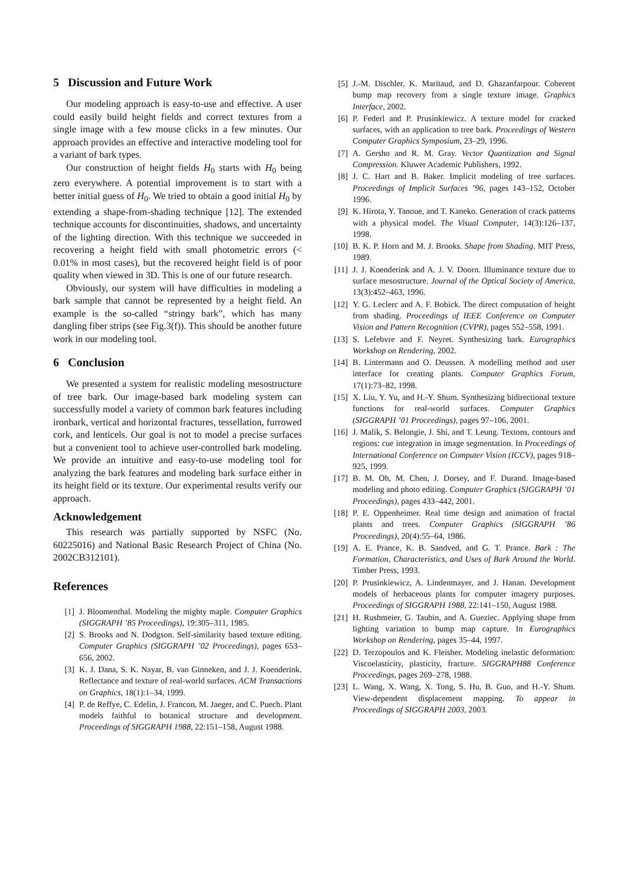5 Discussion and Future Work
Our modeling approach is easy-to-use and effective. A user could easily build height fields and correct textures from a single image with a few mouse clicks in a few minutes. Our approach provides an effective and interactive modeling tool for a variant of bark types.
Our construction of height fields H<sub>0</sub> starts with H<sub>0</sub> being zero everywhere. A potential improvement is to start with a better initial guess of H<sub>0</sub>. We tried to obtain a good initial H<sub>0</sub> by extending a shape-from-shading technique [12]. The extended technique accounts for discontinuities, shadows, and uncertainty of the lighting direction. With this technique we succeeded in recovering a height field with small photometric errors (< 0.01% in most cases), but the recovered height field is of poor quality when viewed in 3D. This is one of our future research.
Obviously, our system will have difficulties in modeling a bark sample that cannot be represented by a height field. An example is the so-called “stringy bark”, which has many dangling fiber strips (see Fig.3(f)). This should be another future work in our modeling tool.
6 Conclusion
We presented a system for realistic modeling mesostructure of tree bark. Our image-based bark modeling system can successfully model a variety of common bark features including ironbark, vertical and horizontal fractures, tessellation, furrowed cork, and lenticels. Our goal is not to model a precise surfaces but a convenient tool to achieve user-controlled bark modeling. We provide an intuitive and easy-to-use modeling tool for analyzing the bark features and modeling bark surface either in its height field or its texture. Our experimental results verify our approach.
Acknowledgement
This research was partially supported by NSFC (No. 60225016) and National Basic Research Project of China (No. 2002CB312101).
References
[1] J. Bloomenthal. Modeling the mighty maple. Computer Graphics (SIGGRAPH ’85 Proceedings), 19:305–311, 1985.
[2] S. Brooks and N. Dodgson. Self-similarity based texture editing. Computer Graphics (SIGGRAPH ’02 Proceedings), pages 653–656, 2002.
[3] K. J. Dana, S. K. Nayar, B. van Ginneken, and J. J. Koenderink. Reflectance and texture of real-world surfaces. ACM Transactions on Graphics, 18(1):1–34, 1999.
[4] P. de Reffye, C. Edelin, J. Francon, M. Jaeger, and C. Puech. Plant models faithful to botanical structure and development. Proceedings of SIGGRAPH 1988, 22:151–158, August 1988.
[5] J.-M. Dischler, K. Maritaud, and D. Ghazanfarpour. Coherent bump map recovery from a single texture image. Graphics Interface, 2002.
[6] P. Federl and P. Prusinkiewicz. A texture model for cracked surfaces, with an application to tree bark. Proceedings of Western Computer Graphics Symposium, 23–29, 1996.
[7] A. Gersho and R. M. Gray. Vector Quantization and Signal Compression. Kluwer Academic Publishers, 1992.
[8] J. C. Hart and B. Baker. Implicit modeling of tree surfaces. Proceedings of Implicit Surfaces ’96, pages 143–152, October 1996.
[9] K. Hirota, Y. Tanoue, and T. Kaneko. Generation of crack patterns with a physical model. The Visual Computer, 14(3):126–137, 1998.
[10] B. K. P. Horn and M. J. Brooks. Shape from Shading. MIT Press, 1989.
[11] J. J. Koenderink and A. J. V. Doorn. Illuminance texture due to surface mesostructure. Journal of the Optical Society of America, 13(3):452–463, 1996.
[12] Y. G. Leclerc and A. F. Bobick. The direct computation of height from shading. Proceedings of IEEE Conference on Computer Vision and Pattern Recognition (CVPR), pages 552–558, 1991.
[13] S. Lefebvre and F. Neyret. Synthesizing bark. Eurographics Workshop on Rendering, 2002.
[14] B. Lintermann and O. Deussen. A modelling method and user interface for creating plants. Computer Graphics Forum, 17(1):73–82, 1998.
[15] X. Liu, Y. Yu, and H.-Y. Shum. Synthesizing bidirectional texture functions for real-world surfaces. Computer Graphics (SIGGRAPH ’01 Proceedings), pages 97–106, 2001.
[16] J. Malik, S. Belongie, J. Shi, and T. Leung. Textons, contours and regions: cue integration in image segmentation. In Proceedings of International Conference on Computer Vision (ICCV), pages 918–925, 1999.
[17] B. M. Oh, M. Chen, J. Dorsey, and F. Durand. Image-based modeling and photo editing. Computer Graphics (SIGGRAPH ’01 Proceedings), pages 433–442, 2001.
[18] P. E. Oppenheimer. Real time design and animation of fractal plants and trees. Computer Graphics (SIGGRAPH ’86 Proceedings), 20(4):55–64, 1986.
[19] A. E. Prance, K. B. Sandved, and G. T. Prance. Bark : The Formation, Characteristics, and Uses of Bark Around the World. Timber Press, 1993.
[20] P. Prusinkiewicz, A. Lindenmayer, and J. Hanan. Development models of herbaceous plants for computer imagery purposes. Proceedings of SIGGRAPH 1988, 22:141–150, August 1988.
[21] H. Rushmeier, G. Taubin, and A. Gueziec. Applying shape from lighting variation to bump map capture. In Eurographics Workshop on Rendering, pages 35–44, 1997.
[22] D. Terzopoulos and K. Fleisher. Modeling inelastic deformation: Viscoelasticity, plasticity, fracture. SIGGRAPH88 Conference Proceedings, pages 269–278, 1988.
[23] L. Wang, X. Wang, X. Tong, S. Hu, B. Guo, and H.-Y. Shum. View-dependent displacement mapping. To appear in Proceedings of SIGGRAPH 2003, 2003.